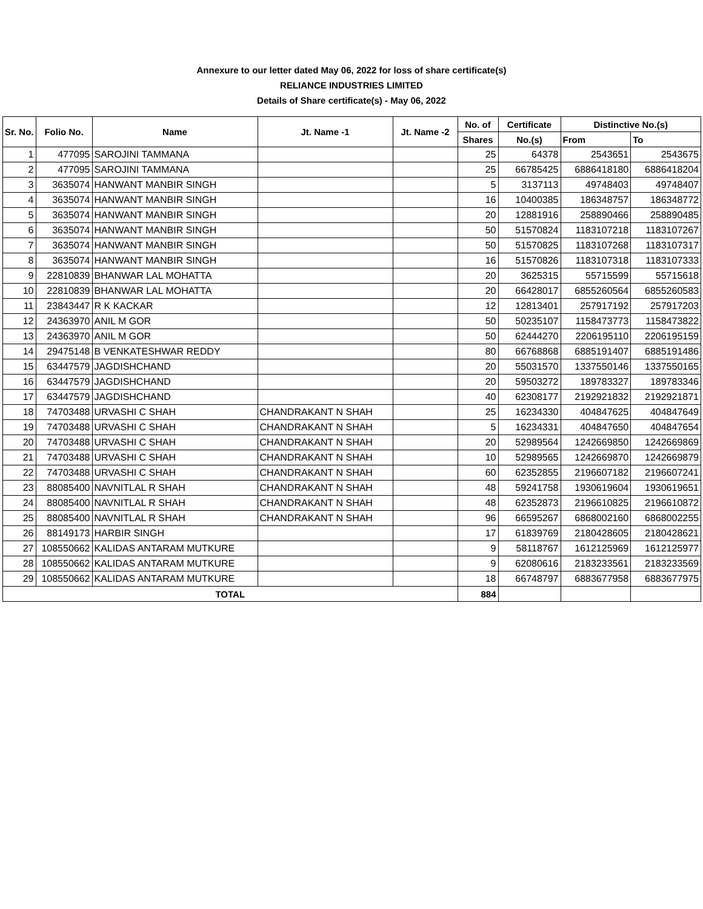Annexure to our letter dated May 06, 2022 for loss of share certificate(s)
RELIANCE INDUSTRIES LIMITED
Details of Share certificate(s) - May 06, 2022
| Sr. No. | Folio No. | Name | Jt. Name -1 | Jt. Name -2 | No. of | Certificate | Distinctive No.(s) | |
| --- | --- | --- | --- | --- | --- | --- | --- | --- |
| | | | | | Shares | No.(s) | From | To |
| 1 | 477095 | SAROJINI TAMMANA | | | 25 | 64378 | 2543651 | 2543675 |
| 2 | 477095 | SAROJINI TAMMANA | | | 25 | 66785425 | 6886418180 | 6886418204 |
| 3 | 3635074 | HANWANT MANBIR SINGH | | | 5 | 3137113 | 49748403 | 49748407 |
| 4 | 3635074 | HANWANT MANBIR SINGH | | | 16 | 10400385 | 186348757 | 186348772 |
| 5 | 3635074 | HANWANT MANBIR SINGH | | | 20 | 12881916 | 258890466 | 258890485 |
| 6 | 3635074 | HANWANT MANBIR SINGH | | | 50 | 51570824 | 1183107218 | 1183107267 |
| 7 | 3635074 | HANWANT MANBIR SINGH | | | 50 | 51570825 | 1183107268 | 1183107317 |
| 8 | 3635074 | HANWANT MANBIR SINGH | | | 16 | 51570826 | 1183107318 | 1183107333 |
| 9 | 22810839 | BHANWAR LAL MOHATTA | | | 20 | 3625315 | 55715599 | 55715618 |
| 10 | 22810839 | BHANWAR LAL MOHATTA | | | 20 | 66428017 | 6855260564 | 6855260583 |
| 11 | 23843447 | R K KACKAR | | | 12 | 12813401 | 257917192 | 257917203 |
| 12 | 24363970 | ANIL M GOR | | | 50 | 50235107 | 1158473773 | 1158473822 |
| 13 | 24363970 | ANIL M GOR | | | 50 | 62444270 | 2206195110 | 2206195159 |
| 14 | 29475148 | B VENKATESHWAR REDDY | | | 80 | 66768868 | 6885191407 | 6885191486 |
| 15 | 63447579 | JAGDISHCHAND | | | 20 | 55031570 | 1337550146 | 1337550165 |
| 16 | 63447579 | JAGDISHCHAND | | | 20 | 59503272 | 189783327 | 189783346 |
| 17 | 63447579 | JAGDISHCHAND | | | 40 | 62308177 | 2192921832 | 2192921871 |
| 18 | 74703488 | URVASHI C SHAH | CHANDRAKANT N SHAH | | 25 | 16234330 | 404847625 | 404847649 |
| 19 | 74703488 | URVASHI C SHAH | CHANDRAKANT N SHAH | | 5 | 16234331 | 404847650 | 404847654 |
| 20 | 74703488 | URVASHI C SHAH | CHANDRAKANT N SHAH | | 20 | 52989564 | 1242669850 | 1242669869 |
| 21 | 74703488 | URVASHI C SHAH | CHANDRAKANT N SHAH | | 10 | 52989565 | 1242669870 | 1242669879 |
| 22 | 74703488 | URVASHI C SHAH | CHANDRAKANT N SHAH | | 60 | 62352855 | 2196607182 | 2196607241 |
| 23 | 88085400 | NAVNITLAL R SHAH | CHANDRAKANT N SHAH | | 48 | 59241758 | 1930619604 | 1930619651 |
| 24 | 88085400 | NAVNITLAL R SHAH | CHANDRAKANT N SHAH | | 48 | 62352873 | 2196610825 | 2196610872 |
| 25 | 88085400 | NAVNITLAL R SHAH | CHANDRAKANT N SHAH | | 96 | 66595267 | 6868002160 | 6868002255 |
| 26 | 88149173 | HARBIR SINGH | | | 17 | 61839769 | 2180428605 | 2180428621 |
| 27 | 108550662 | KALIDAS ANTARAM MUTKURE | | | 9 | 58118767 | 1612125969 | 1612125977 |
| 28 | 108550662 | KALIDAS ANTARAM MUTKURE | | | 9 | 62080616 | 2183233561 | 2183233569 |
| 29 | 108550662 | KALIDAS ANTARAM MUTKURE | | | 18 | 66748797 | 6883677958 | 6883677975 |
| TOTAL | | | | | 884 | | | |